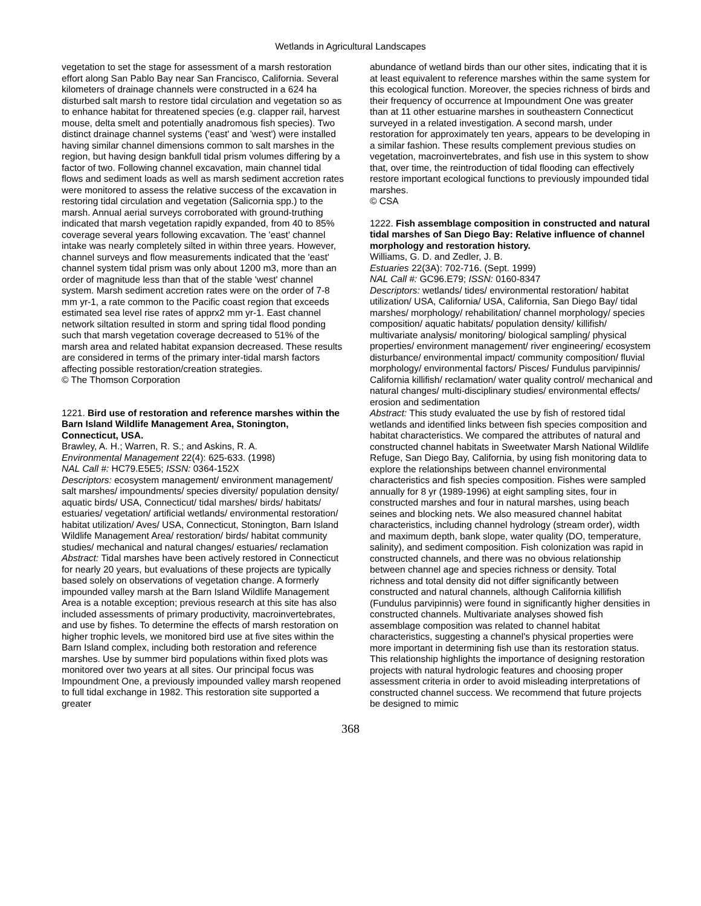Wetlands in Agricultural Landscapes
vegetation to set the stage for assessment of a marsh restoration effort along San Pablo Bay near San Francisco, California. Several kilometers of drainage channels were constructed in a 624 ha disturbed salt marsh to restore tidal circulation and vegetation so as to enhance habitat for threatened species (e.g. clapper rail, harvest mouse, delta smelt and potentially anadromous fish species). Two distinct drainage channel systems ('east' and 'west') were installed having similar channel dimensions common to salt marshes in the region, but having design bankfull tidal prism volumes differing by a factor of two. Following channel excavation, main channel tidal flows and sediment loads as well as marsh sediment accretion rates were monitored to assess the relative success of the excavation in restoring tidal circulation and vegetation (Salicornia spp.) to the marsh. Annual aerial surveys corroborated with ground-truthing indicated that marsh vegetation rapidly expanded, from 40 to 85% coverage several years following excavation. The 'east' channel intake was nearly completely silted in within three years. However, channel surveys and flow measurements indicated that the 'east' channel system tidal prism was only about 1200 m3, more than an order of magnitude less than that of the stable 'west' channel system. Marsh sediment accretion rates were on the order of 7-8 mm yr-1, a rate common to the Pacific coast region that exceeds estimated sea level rise rates of apprx2 mm yr-1. East channel network siltation resulted in storm and spring tidal flood ponding such that marsh vegetation coverage decreased to 51% of the marsh area and related habitat expansion decreased. These results are considered in terms of the primary inter-tidal marsh factors affecting possible restoration/creation strategies.
© The Thomson Corporation
1221. Bird use of restoration and reference marshes within the Barn Island Wildlife Management Area, Stonington, Connecticut, USA.
Brawley, A. H.; Warren, R. S.; and Askins, R. A.
Environmental Management 22(4): 625-633. (1998)
NAL Call #: HC79.E5E5; ISSN: 0364-152X
Descriptors: ecosystem management/ environment management/ salt marshes/ impoundments/ species diversity/ population density/ aquatic birds/ USA, Connecticut/ tidal marshes/ birds/ habitats/ estuaries/ vegetation/ artificial wetlands/ environmental restoration/ habitat utilization/ Aves/ USA, Connecticut, Stonington, Barn Island Wildlife Management Area/ restoration/ birds/ habitat community studies/ mechanical and natural changes/ estuaries/ reclamation
Abstract: Tidal marshes have been actively restored in Connecticut for nearly 20 years, but evaluations of these projects are typically based solely on observations of vegetation change. A formerly impounded valley marsh at the Barn Island Wildlife Management Area is a notable exception; previous research at this site has also included assessments of primary productivity, macroinvertebrates, and use by fishes. To determine the effects of marsh restoration on higher trophic levels, we monitored bird use at five sites within the Barn Island complex, including both restoration and reference marshes. Use by summer bird populations within fixed plots was monitored over two years at all sites. Our principal focus was Impoundment One, a previously impounded valley marsh reopened to full tidal exchange in 1982. This restoration site supported a greater
abundance of wetland birds than our other sites, indicating that it is at least equivalent to reference marshes within the same system for this ecological function. Moreover, the species richness of birds and their frequency of occurrence at Impoundment One was greater than at 11 other estuarine marshes in southeastern Connecticut surveyed in a related investigation. A second marsh, under restoration for approximately ten years, appears to be developing in a similar fashion. These results complement previous studies on vegetation, macroinvertebrates, and fish use in this system to show that, over time, the reintroduction of tidal flooding can effectively restore important ecological functions to previously impounded tidal marshes.
© CSA
1222. Fish assemblage composition in constructed and natural tidal marshes of San Diego Bay: Relative influence of channel morphology and restoration history.
Williams, G. D. and Zedler, J. B.
Estuaries 22(3A): 702-716. (Sept. 1999)
NAL Call #: GC96.E79; ISSN: 0160-8347
Descriptors: wetlands/ tides/ environmental restoration/ habitat utilization/ USA, California/ USA, California, San Diego Bay/ tidal marshes/ morphology/ rehabilitation/ channel morphology/ species composition/ aquatic habitats/ population density/ killifish/ multivariate analysis/ monitoring/ biological sampling/ physical properties/ environment management/ river engineering/ ecosystem disturbance/ environmental impact/ community composition/ fluvial morphology/ environmental factors/ Pisces/ Fundulus parvipinnis/ California killifish/ reclamation/ water quality control/ mechanical and natural changes/ multi-disciplinary studies/ environmental effects/ erosion and sedimentation
Abstract: This study evaluated the use by fish of restored tidal wetlands and identified links between fish species composition and habitat characteristics. We compared the attributes of natural and constructed channel habitats in Sweetwater Marsh National Wildlife Refuge, San Diego Bay, California, by using fish monitoring data to explore the relationships between channel environmental characteristics and fish species composition. Fishes were sampled annually for 8 yr (1989-1996) at eight sampling sites, four in constructed marshes and four in natural marshes, using beach seines and blocking nets. We also measured channel habitat characteristics, including channel hydrology (stream order), width and maximum depth, bank slope, water quality (DO, temperature, salinity), and sediment composition. Fish colonization was rapid in constructed channels, and there was no obvious relationship between channel age and species richness or density. Total richness and total density did not differ significantly between constructed and natural channels, although California killifish (Fundulus parvipinnis) were found in significantly higher densities in constructed channels. Multivariate analyses showed fish assemblage composition was related to channel habitat characteristics, suggesting a channel's physical properties were more important in determining fish use than its restoration status. This relationship highlights the importance of designing restoration projects with natural hydrologic features and choosing proper assessment criteria in order to avoid misleading interpretations of constructed channel success. We recommend that future projects be designed to mimic
368